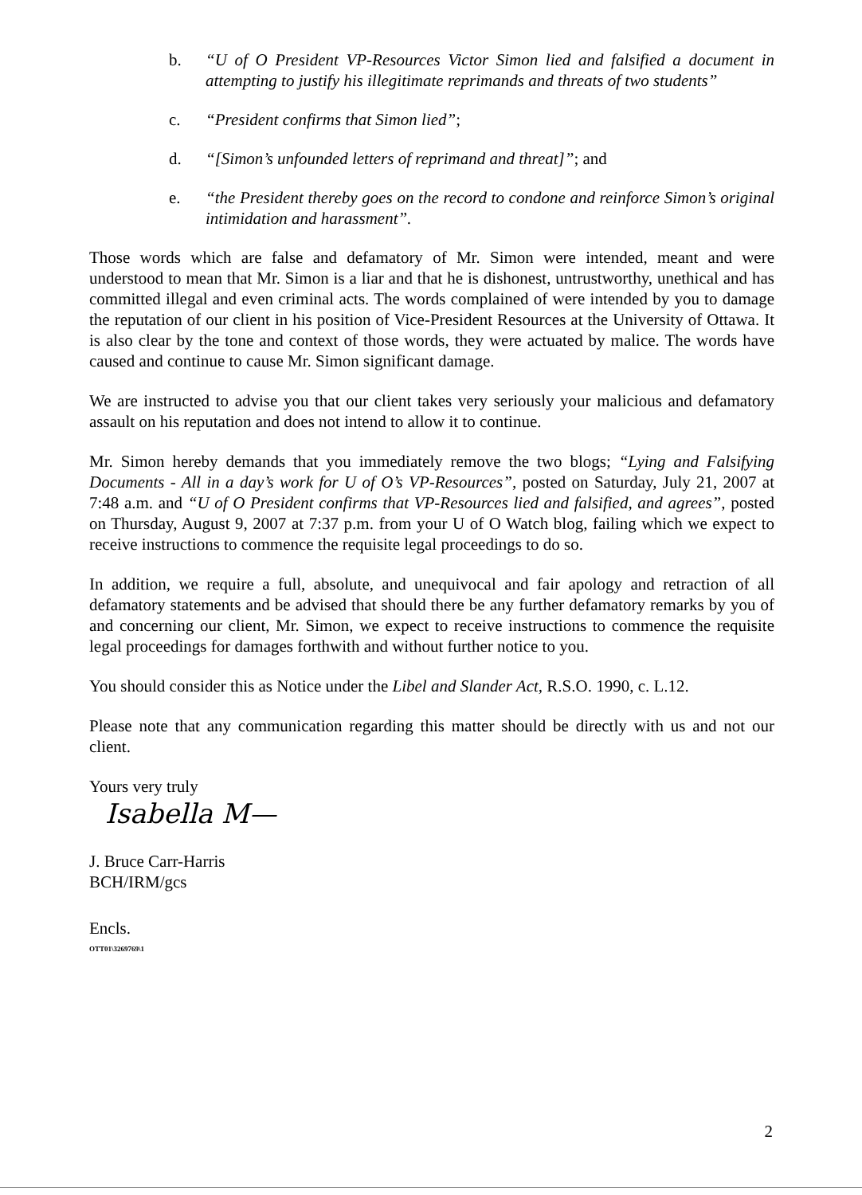b. “U of O President VP-Resources Victor Simon lied and falsified a document in attempting to justify his illegitimate reprimands and threats of two students”
c. “President confirms that Simon lied”;
d. “[Simon’s unfounded letters of reprimand and threat]”; and
e. “the President thereby goes on the record to condone and reinforce Simon’s original intimidation and harassment”.
Those words which are false and defamatory of Mr. Simon were intended, meant and were understood to mean that Mr. Simon is a liar and that he is dishonest, untrustworthy, unethical and has committed illegal and even criminal acts. The words complained of were intended by you to damage the reputation of our client in his position of Vice-President Resources at the University of Ottawa. It is also clear by the tone and context of those words, they were actuated by malice. The words have caused and continue to cause Mr. Simon significant damage.
We are instructed to advise you that our client takes very seriously your malicious and defamatory assault on his reputation and does not intend to allow it to continue.
Mr. Simon hereby demands that you immediately remove the two blogs; “Lying and Falsifying Documents - All in a day’s work for U of O’s VP-Resources”, posted on Saturday, July 21, 2007 at 7:48 a.m. and “U of O President confirms that VP-Resources lied and falsified, and agrees”, posted on Thursday, August 9, 2007 at 7:37 p.m. from your U of O Watch blog, failing which we expect to receive instructions to commence the requisite legal proceedings to do so.
In addition, we require a full, absolute, and unequivocal and fair apology and retraction of all defamatory statements and be advised that should there be any further defamatory remarks by you of and concerning our client, Mr. Simon, we expect to receive instructions to commence the requisite legal proceedings for damages forthwith and without further notice to you.
You should consider this as Notice under the Libel and Slander Act, R.S.O. 1990, c. L.12.
Please note that any communication regarding this matter should be directly with us and not our client.
Yours very truly
Isabella M—
J. Bruce Carr-Harris
BCH/IRM/gcs
Encls.
OTT01\3269769\1
2